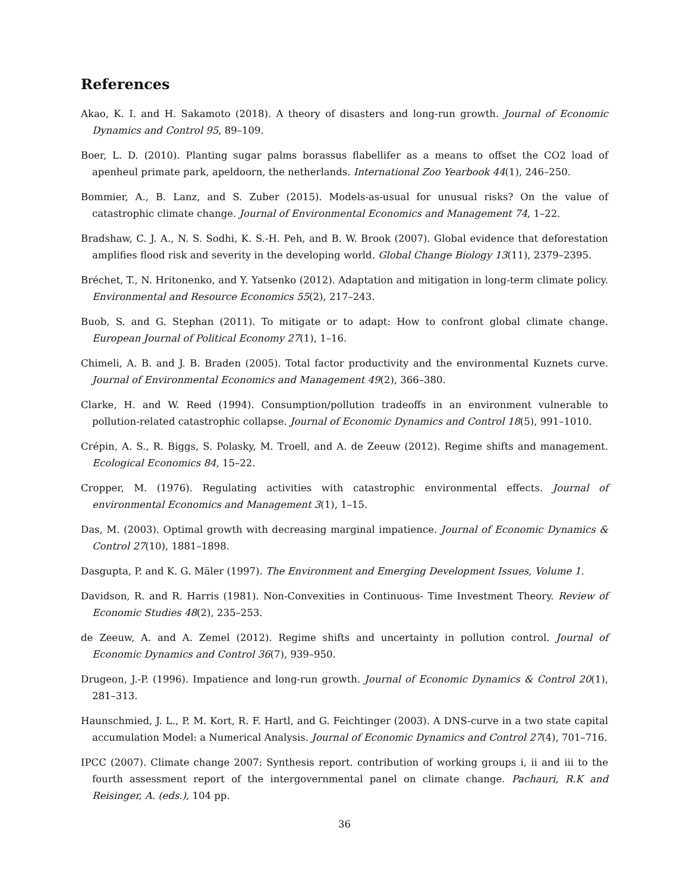References
Akao, K. I. and H. Sakamoto (2018). A theory of disasters and long-run growth. Journal of Economic Dynamics and Control 95, 89–109.
Boer, L. D. (2010). Planting sugar palms borassus flabellifer as a means to offset the CO2 load of apenheul primate park, apeldoorn, the netherlands. International Zoo Yearbook 44(1), 246–250.
Bommier, A., B. Lanz, and S. Zuber (2015). Models-as-usual for unusual risks? On the value of catastrophic climate change. Journal of Environmental Economics and Management 74, 1–22.
Bradshaw, C. J. A., N. S. Sodhi, K. S.-H. Peh, and B. W. Brook (2007). Global evidence that deforestation amplifies flood risk and severity in the developing world. Global Change Biology 13(11), 2379–2395.
Bréchet, T., N. Hritonenko, and Y. Yatsenko (2012). Adaptation and mitigation in long-term climate policy. Environmental and Resource Economics 55(2), 217–243.
Buob, S. and G. Stephan (2011). To mitigate or to adapt: How to confront global climate change. European Journal of Political Economy 27(1), 1–16.
Chimeli, A. B. and J. B. Braden (2005). Total factor productivity and the environmental Kuznets curve. Journal of Environmental Economics and Management 49(2), 366–380.
Clarke, H. and W. Reed (1994). Consumption/pollution tradeoffs in an environment vulnerable to pollution-related catastrophic collapse. Journal of Economic Dynamics and Control 18(5), 991–1010.
Crépin, A. S., R. Biggs, S. Polasky, M. Troell, and A. de Zeeuw (2012). Regime shifts and management. Ecological Economics 84, 15–22.
Cropper, M. (1976). Regulating activities with catastrophic environmental effects. Journal of environmental Economics and Management 3(1), 1–15.
Das, M. (2003). Optimal growth with decreasing marginal impatience. Journal of Economic Dynamics & Control 27(10), 1881–1898.
Dasgupta, P. and K. G. Mäler (1997). The Environment and Emerging Development Issues, Volume 1.
Davidson, R. and R. Harris (1981). Non-Convexities in Continuous- Time Investment Theory. Review of Economic Studies 48(2), 235–253.
de Zeeuw, A. and A. Zemel (2012). Regime shifts and uncertainty in pollution control. Journal of Economic Dynamics and Control 36(7), 939–950.
Drugeon, J.-P. (1996). Impatience and long-run growth. Journal of Economic Dynamics & Control 20(1), 281–313.
Haunschmied, J. L., P. M. Kort, R. F. Hartl, and G. Feichtinger (2003). A DNS-curve in a two state capital accumulation Model: a Numerical Analysis. Journal of Economic Dynamics and Control 27(4), 701–716.
IPCC (2007). Climate change 2007: Synthesis report. contribution of working groups i, ii and iii to the fourth assessment report of the intergovernmental panel on climate change. Pachauri, R.K and Reisinger, A. (eds.), 104 pp.
36